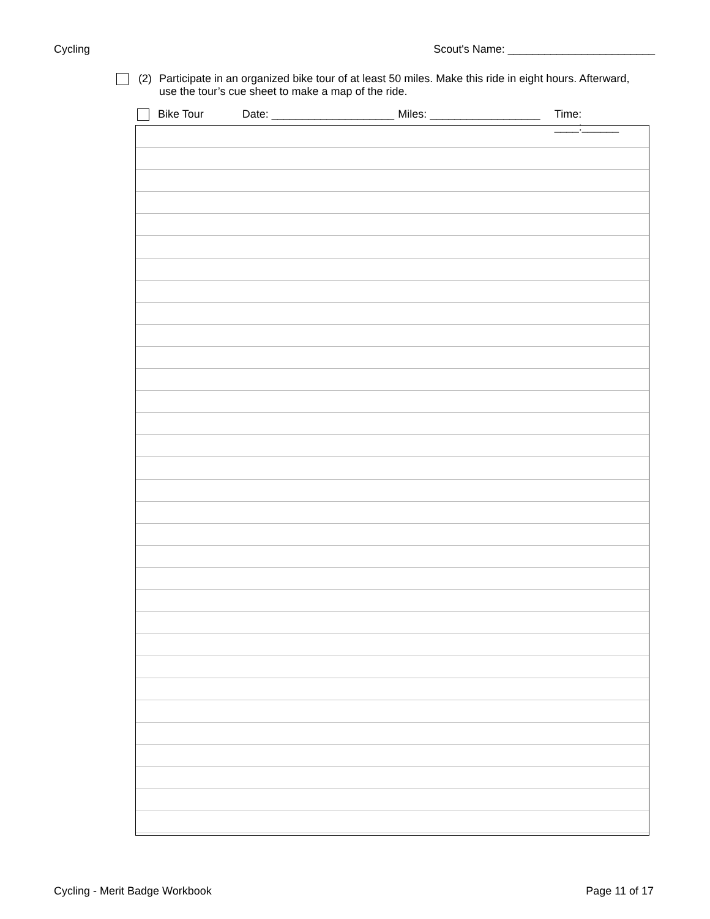Cycling Scout's Name: ________________________
(2) Participate in an organized bike tour of at least 50 miles. Make this ride in eight hours. Afterward, use the tour’s cue sheet to make a map of the ride.
Bike Tour Date: ____________________ Miles: __________________ Time: ____:______
Cycling - Merit Badge Workbook Page 11 of 17